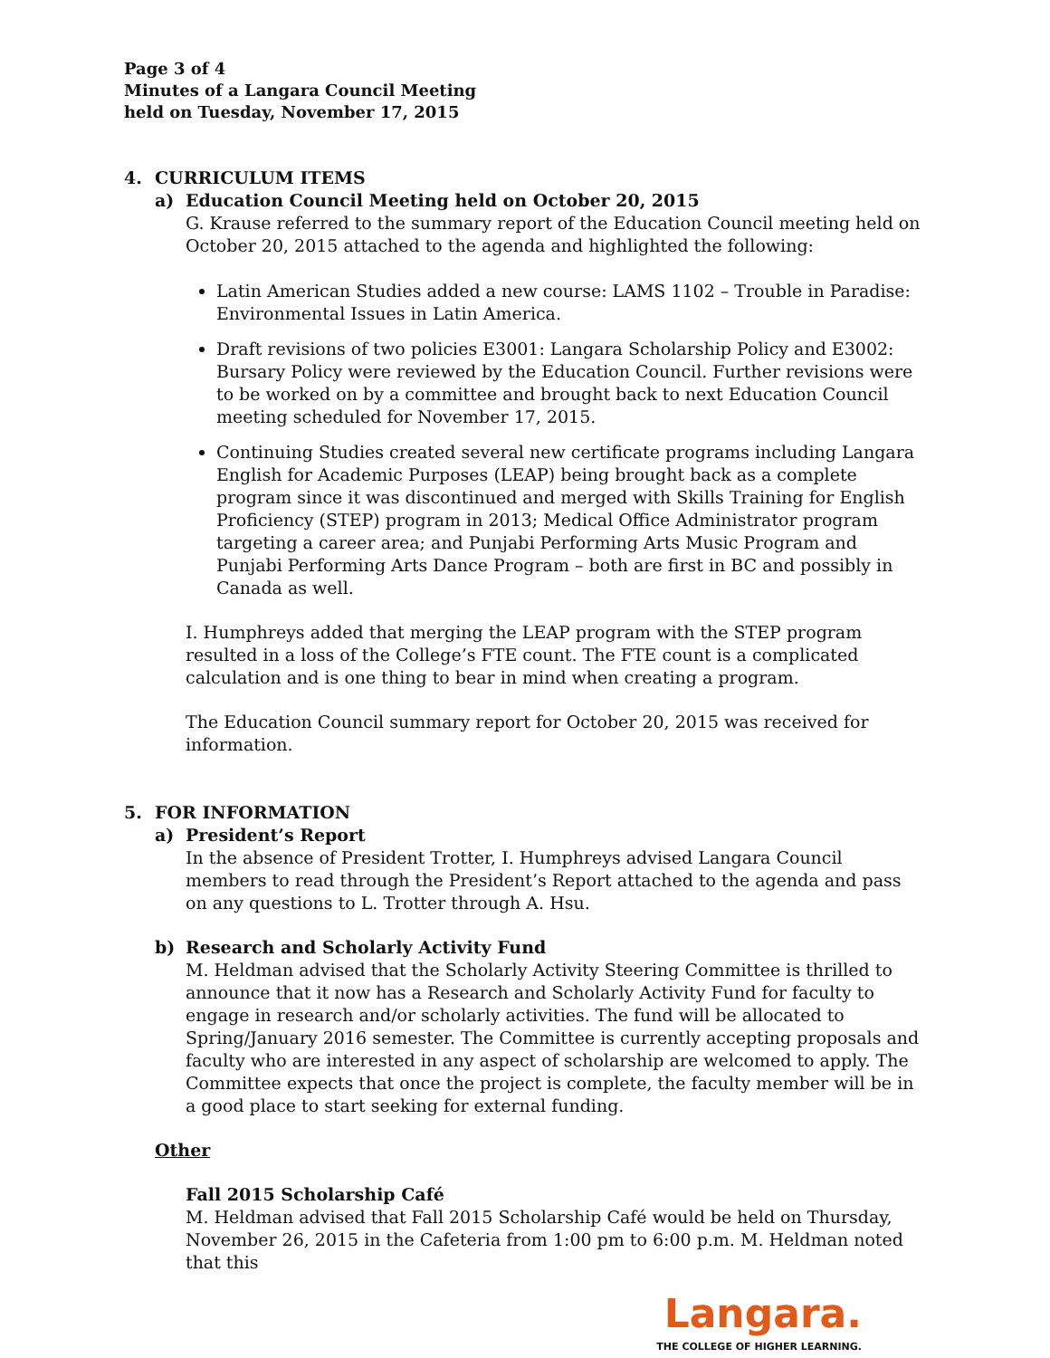Page 3 of 4
Minutes of a Langara Council Meeting
held on Tuesday, November 17, 2015
4. CURRICULUM ITEMS
a) Education Council Meeting held on October 20, 2015
G. Krause referred to the summary report of the Education Council meeting held on October 20, 2015 attached to the agenda and highlighted the following:
Latin American Studies added a new course: LAMS 1102 – Trouble in Paradise: Environmental Issues in Latin America.
Draft revisions of two policies E3001: Langara Scholarship Policy and E3002: Bursary Policy were reviewed by the Education Council. Further revisions were to be worked on by a committee and brought back to next Education Council meeting scheduled for November 17, 2015.
Continuing Studies created several new certificate programs including Langara English for Academic Purposes (LEAP) being brought back as a complete program since it was discontinued and merged with Skills Training for English Proficiency (STEP) program in 2013; Medical Office Administrator program targeting a career area; and Punjabi Performing Arts Music Program and Punjabi Performing Arts Dance Program – both are first in BC and possibly in Canada as well.
I. Humphreys added that merging the LEAP program with the STEP program resulted in a loss of the College’s FTE count. The FTE count is a complicated calculation and is one thing to bear in mind when creating a program.
The Education Council summary report for October 20, 2015 was received for information.
5. FOR INFORMATION
a) President’s Report
In the absence of President Trotter, I. Humphreys advised Langara Council members to read through the President’s Report attached to the agenda and pass on any questions to L. Trotter through A. Hsu.
b) Research and Scholarly Activity Fund
M. Heldman advised that the Scholarly Activity Steering Committee is thrilled to announce that it now has a Research and Scholarly Activity Fund for faculty to engage in research and/or scholarly activities. The fund will be allocated to Spring/January 2016 semester. The Committee is currently accepting proposals and faculty who are interested in any aspect of scholarship are welcomed to apply. The Committee expects that once the project is complete, the faculty member will be in a good place to start seeking for external funding.
Other
Fall 2015 Scholarship Café
M. Heldman advised that Fall 2015 Scholarship Café would be held on Thursday, November 26, 2015 in the Cafeteria from 1:00 pm to 6:00 p.m. M. Heldman noted that this
Langara.
THE COLLEGE OF HIGHER LEARNING.